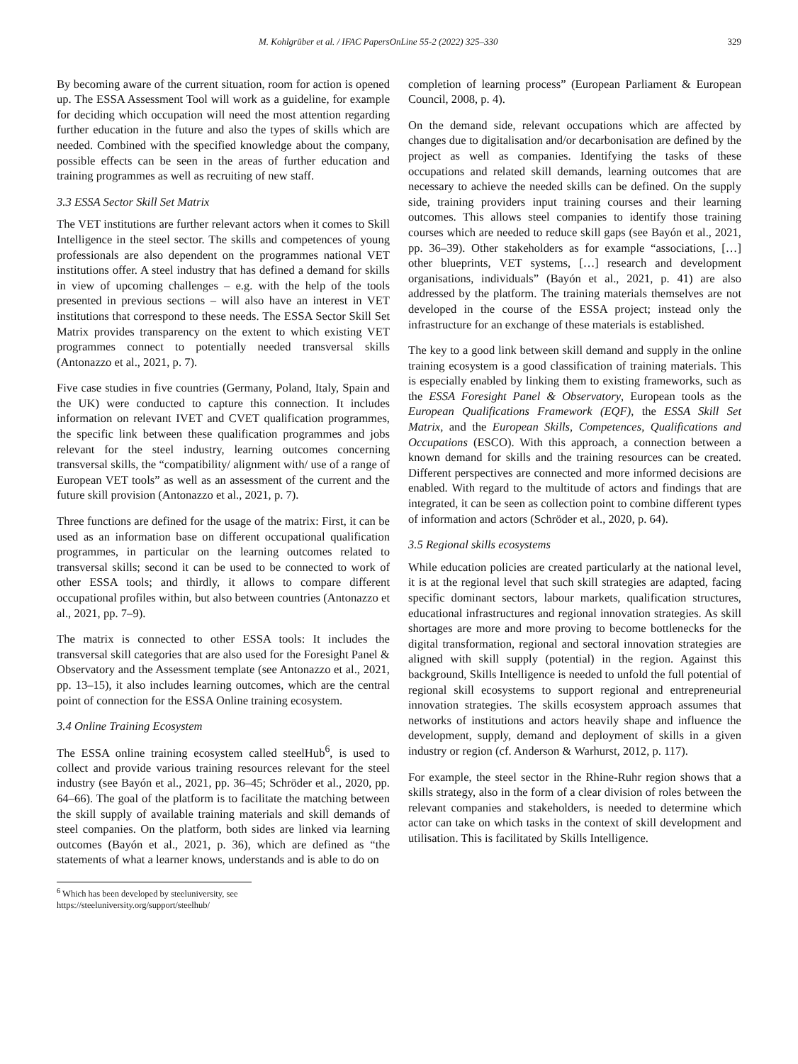M. Kohlgrüber et al. / IFAC PapersOnLine 55-2 (2022) 325–330 329
By becoming aware of the current situation, room for action is opened up. The ESSA Assessment Tool will work as a guideline, for example for deciding which occupation will need the most attention regarding further education in the future and also the types of skills which are needed. Combined with the specified knowledge about the company, possible effects can be seen in the areas of further education and training programmes as well as recruiting of new staff.
3.3 ESSA Sector Skill Set Matrix
The VET institutions are further relevant actors when it comes to Skill Intelligence in the steel sector. The skills and competences of young professionals are also dependent on the programmes national VET institutions offer. A steel industry that has defined a demand for skills in view of upcoming challenges – e.g. with the help of the tools presented in previous sections – will also have an interest in VET institutions that correspond to these needs. The ESSA Sector Skill Set Matrix provides transparency on the extent to which existing VET programmes connect to potentially needed transversal skills (Antonazzo et al., 2021, p. 7).
Five case studies in five countries (Germany, Poland, Italy, Spain and the UK) were conducted to capture this connection. It includes information on relevant IVET and CVET qualification programmes, the specific link between these qualification programmes and jobs relevant for the steel industry, learning outcomes concerning transversal skills, the “compatibility/ alignment with/ use of a range of European VET tools” as well as an assessment of the current and the future skill provision (Antonazzo et al., 2021, p. 7).
Three functions are defined for the usage of the matrix: First, it can be used as an information base on different occupational qualification programmes, in particular on the learning outcomes related to transversal skills; second it can be used to be connected to work of other ESSA tools; and thirdly, it allows to compare different occupational profiles within, but also between countries (Antonazzo et al., 2021, pp. 7–9).
The matrix is connected to other ESSA tools: It includes the transversal skill categories that are also used for the Foresight Panel & Observatory and the Assessment template (see Antonazzo et al., 2021, pp. 13–15), it also includes learning outcomes, which are the central point of connection for the ESSA Online training ecosystem.
3.4 Online Training Ecosystem
The ESSA online training ecosystem called steelHub<sup>6</sup>, is used to collect and provide various training resources relevant for the steel industry (see Bayón et al., 2021, pp. 36–45; Schröder et al., 2020, pp. 64–66). The goal of the platform is to facilitate the matching between the skill supply of available training materials and skill demands of steel companies. On the platform, both sides are linked via learning outcomes (Bayón et al., 2021, p. 36), which are defined as “the statements of what a learner knows, understands and is able to do on
<sup>6</sup> Which has been developed by steeluniversity, see https://steeluniversity.org/support/steelhub/
completion of learning process” (European Parliament & European Council, 2008, p. 4).
On the demand side, relevant occupations which are affected by changes due to digitalisation and/or decarbonisation are defined by the project as well as companies. Identifying the tasks of these occupations and related skill demands, learning outcomes that are necessary to achieve the needed skills can be defined. On the supply side, training providers input training courses and their learning outcomes. This allows steel companies to identify those training courses which are needed to reduce skill gaps (see Bayón et al., 2021, pp. 36–39). Other stakeholders as for example “associations, […] other blueprints, VET systems, […] research and development organisations, individuals” (Bayón et al., 2021, p. 41) are also addressed by the platform. The training materials themselves are not developed in the course of the ESSA project; instead only the infrastructure for an exchange of these materials is established.
The key to a good link between skill demand and supply in the online training ecosystem is a good classification of training materials. This is especially enabled by linking them to existing frameworks, such as the ESSA Foresight Panel & Observatory, European tools as the European Qualifications Framework (EQF), the ESSA Skill Set Matrix, and the European Skills, Competences, Qualifications and Occupations (ESCO). With this approach, a connection between a known demand for skills and the training resources can be created. Different perspectives are connected and more informed decisions are enabled. With regard to the multitude of actors and findings that are integrated, it can be seen as collection point to combine different types of information and actors (Schröder et al., 2020, p. 64).
3.5 Regional skills ecosystems
While education policies are created particularly at the national level, it is at the regional level that such skill strategies are adapted, facing specific dominant sectors, labour markets, qualification structures, educational infrastructures and regional innovation strategies. As skill shortages are more and more proving to become bottlenecks for the digital transformation, regional and sectoral innovation strategies are aligned with skill supply (potential) in the region. Against this background, Skills Intelligence is needed to unfold the full potential of regional skill ecosystems to support regional and entrepreneurial innovation strategies. The skills ecosystem approach assumes that networks of institutions and actors heavily shape and influence the development, supply, demand and deployment of skills in a given industry or region (cf. Anderson & Warhurst, 2012, p. 117).
For example, the steel sector in the Rhine-Ruhr region shows that a skills strategy, also in the form of a clear division of roles between the relevant companies and stakeholders, is needed to determine which actor can take on which tasks in the context of skill development and utilisation. This is facilitated by Skills Intelligence.